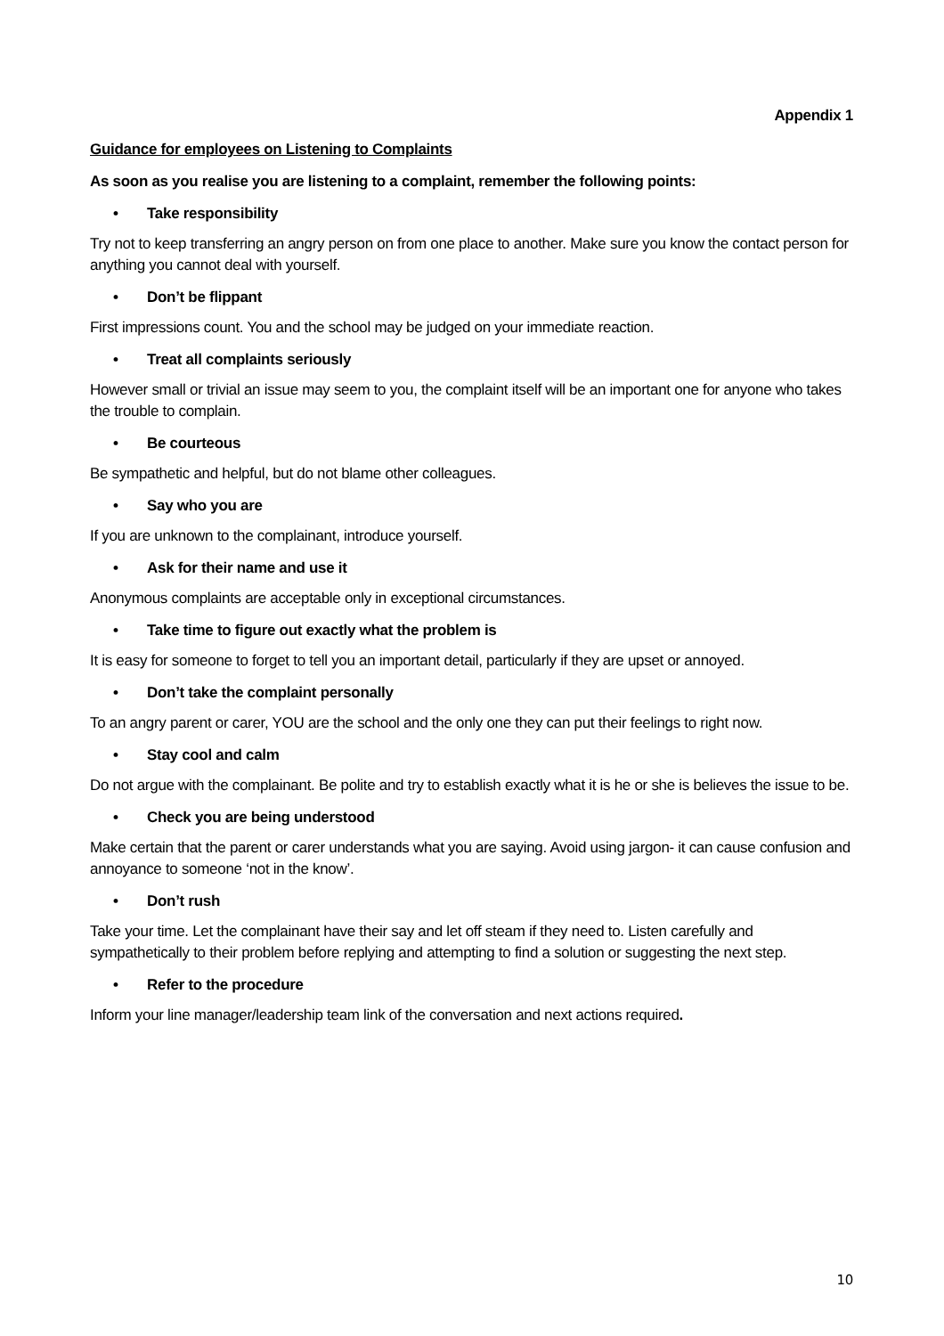Appendix 1
Guidance for employees on Listening to Complaints
As soon as you realise you are listening to a complaint, remember the following points:
• Take responsibility
Try not to keep transferring an angry person on from one place to another. Make sure you know the contact person for anything you cannot deal with yourself.
• Don’t be flippant
First impressions count. You and the school may be judged on your immediate reaction.
• Treat all complaints seriously
However small or trivial an issue may seem to you, the complaint itself will be an important one for anyone who takes the trouble to complain.
• Be courteous
Be sympathetic and helpful, but do not blame other colleagues.
• Say who you are
If you are unknown to the complainant, introduce yourself.
• Ask for their name and use it
Anonymous complaints are acceptable only in exceptional circumstances.
• Take time to figure out exactly what the problem is
It is easy for someone to forget to tell you an important detail, particularly if they are upset or annoyed.
• Don’t take the complaint personally
To an angry parent or carer, YOU are the school and the only one they can put their feelings to right now.
• Stay cool and calm
Do not argue with the complainant. Be polite and try to establish exactly what it is he or she is believes the issue to be.
• Check you are being understood
Make certain that the parent or carer understands what you are saying. Avoid using jargon- it can cause confusion and annoyance to someone ‘not in the know’.
• Don’t rush
Take your time. Let the complainant have their say and let off steam if they need to. Listen carefully and sympathetically to their problem before replying and attempting to find a solution or suggesting the next step.
• Refer to the procedure
Inform your line manager/leadership team link of the conversation and next actions required.
10